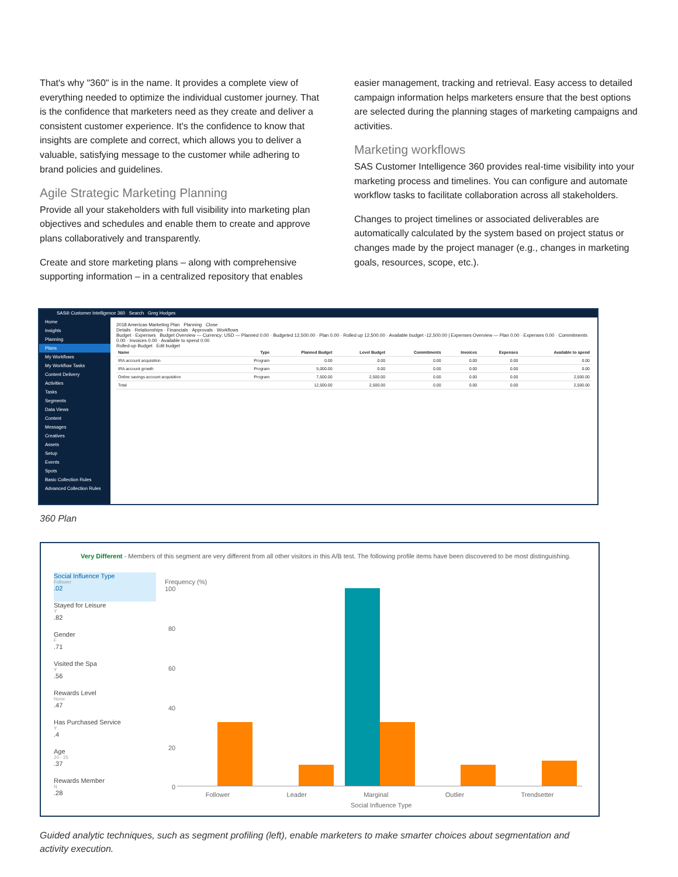That's why "360" is in the name. It provides a complete view of everything needed to optimize the individual customer journey. That is the confidence that marketers need as they create and deliver a consistent customer experience. It's the confidence to know that insights are complete and correct, which allows you to deliver a valuable, satisfying message to the customer while adhering to brand policies and guidelines.
Agile Strategic Marketing Planning
Provide all your stakeholders with full visibility into marketing plan objectives and schedules and enable them to create and approve plans collaboratively and transparently.
Create and store marketing plans – along with comprehensive supporting information – in a centralized repository that enables
easier management, tracking and retrieval. Easy access to detailed campaign information helps marketers ensure that the best options are selected during the planning stages of marketing campaigns and activities.
Marketing workflows
SAS Customer Intelligence 360 provides real-time visibility into your marketing process and timelines. You can configure and automate workflow tasks to facilitate collaboration across all stakeholders.
Changes to project timelines or associated deliverables are automatically calculated by the system based on project status or changes made by the project manager (e.g., changes in marketing goals, resources, scope, etc.).
SAS® Customer Intelligence 360 Search Greg Hodges
Home
Insights
Planning
Plans
My Workflows
My Workflow Tasks
Content Delivery
Activities
Tasks
Segments
Data Views
Content
Messages
Creatives
Assets
Setup
Events
Spots
Basic Collection Rules
Advanced Collection Rules
2018 Americas Marketing Plan Planning Close
Details · Relationships · Financials · Approvals · Workflows
Budget · Expenses Budget Overview — Currency: USD — Planned 0.00 · Budgeted 12,500.00 · Plan 0.00 · Rolled up 12,500.00 · Available budget -12,500.00 | Expenses Overview — Plan 0.00 · Expenses 0.00 · Commitments 0.00 · Invoices 0.00 · Available to spend 0.00
Rolled-up Budget Edit budget
| Name | Type | Planned Budget | Level Budget | Commitments | Invoices | Expenses | Available to spend |
| --- | --- | --- | --- | --- | --- | --- | --- |
| IRA account acquisition | Program | 0.00 | 0.00 | 0.00 | 0.00 | 0.00 | 0.00 |
| IRA account growth | Program | 5,000.00 | 0.00 | 0.00 | 0.00 | 0.00 | 0.00 |
| Online savings account acquisition | Program | 7,500.00 | 2,500.00 | 0.00 | 0.00 | 0.00 | 2,500.00 |
| Total | | 12,500.00 | 2,500.00 | 0.00 | 0.00 | 0.00 | 2,500.00 |
360 Plan
Very Different - Members of this segment are very different from all other visitors in this A/B test. The following profile items have been discovered to be most distinguishing.
Social Influence Type
Follower
.02
Stayed for Leisure
Y
.82
Gender
F
.71
Visited the Spa
Y
.56
Rewards Level
None
.47
Has Purchased Service
Y
.4
Age
20 - 25
.37
Rewards Member
N
.28
Frequency (%)
100
80
60
40
20
0
Follower Leader Marginal Outlier Trendsetter
Social Influence Type
Guided analytic techniques, such as segment profiling (left), enable marketers to make smarter choices about segmentation and activity execution.